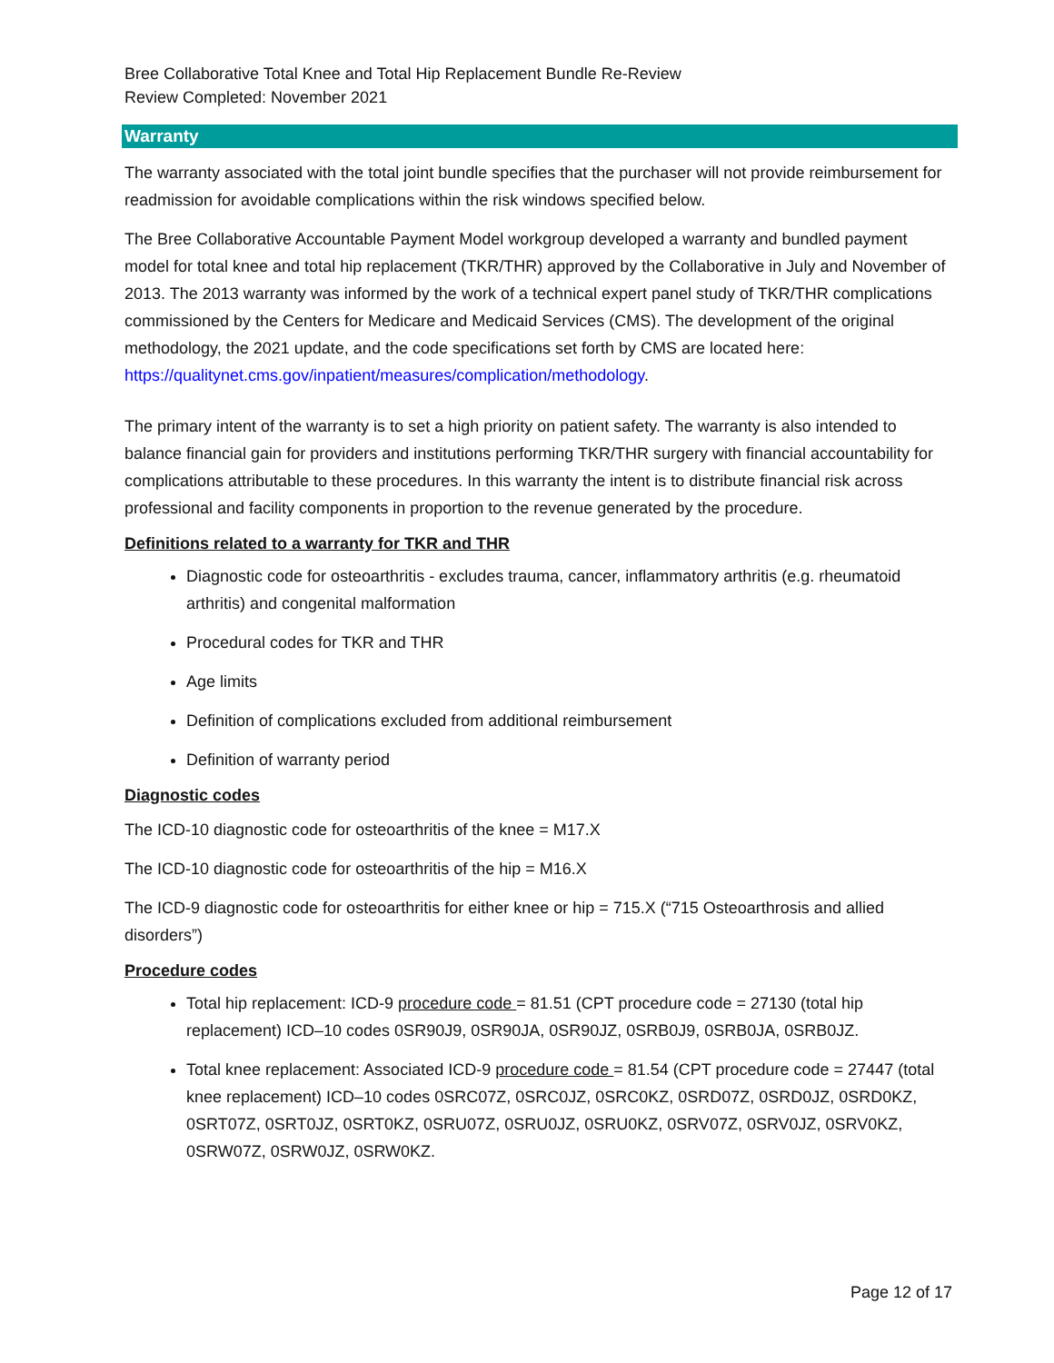Bree Collaborative Total Knee and Total Hip Replacement Bundle Re-Review
Review Completed: November 2021
Warranty
The warranty associated with the total joint bundle specifies that the purchaser will not provide reimbursement for readmission for avoidable complications within the risk windows specified below.
The Bree Collaborative Accountable Payment Model workgroup developed a warranty and bundled payment model for total knee and total hip replacement (TKR/THR) approved by the Collaborative in July and November of 2013. The 2013 warranty was informed by the work of a technical expert panel study of TKR/THR complications commissioned by the Centers for Medicare and Medicaid Services (CMS). The development of the original methodology, the 2021 update, and the code specifications set forth by CMS are located here: https://qualitynet.cms.gov/inpatient/measures/complication/methodology.
The primary intent of the warranty is to set a high priority on patient safety. The warranty is also intended to balance financial gain for providers and institutions performing TKR/THR surgery with financial accountability for complications attributable to these procedures. In this warranty the intent is to distribute financial risk across professional and facility components in proportion to the revenue generated by the procedure.
Definitions related to a warranty for TKR and THR
Diagnostic code for osteoarthritis - excludes trauma, cancer, inflammatory arthritis (e.g. rheumatoid arthritis) and congenital malformation
Procedural codes for TKR and THR
Age limits
Definition of complications excluded from additional reimbursement
Definition of warranty period
Diagnostic codes
The ICD-10 diagnostic code for osteoarthritis of the knee = M17.X
The ICD-10 diagnostic code for osteoarthritis of the hip = M16.X
The ICD-9 diagnostic code for osteoarthritis for either knee or hip = 715.X (“715 Osteoarthrosis and allied disorders”)
Procedure codes
Total hip replacement: ICD-9 procedure code = 81.51 (CPT procedure code = 27130 (total hip replacement) ICD–10 codes 0SR90J9, 0SR90JA, 0SR90JZ, 0SRB0J9, 0SRB0JA, 0SRB0JZ.
Total knee replacement: Associated ICD-9 procedure code = 81.54 (CPT procedure code = 27447 (total knee replacement) ICD–10 codes 0SRC07Z, 0SRC0JZ, 0SRC0KZ, 0SRD07Z, 0SRD0JZ, 0SRD0KZ, 0SRT07Z, 0SRT0JZ, 0SRT0KZ, 0SRU07Z, 0SRU0JZ, 0SRU0KZ, 0SRV07Z, 0SRV0JZ, 0SRV0KZ, 0SRW07Z, 0SRW0JZ, 0SRW0KZ.
Page 12 of 17